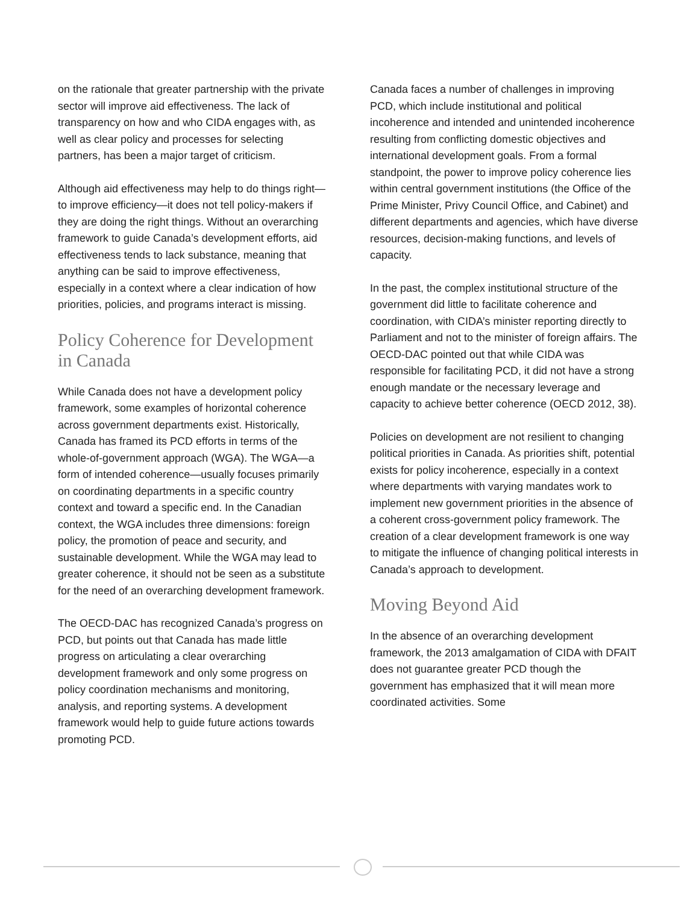on the rationale that greater partnership with the private sector will improve aid effectiveness. The lack of transparency on how and who CIDA engages with, as well as clear policy and processes for selecting partners, has been a major target of criticism.
Although aid effectiveness may help to do things right—to improve efficiency—it does not tell policy-makers if they are doing the right things. Without an overarching framework to guide Canada’s development efforts, aid effectiveness tends to lack substance, meaning that anything can be said to improve effectiveness, especially in a context where a clear indication of how priorities, policies, and programs interact is missing.
Policy Coherence for Development in Canada
While Canada does not have a development policy framework, some examples of horizontal coherence across government departments exist. Historically, Canada has framed its PCD efforts in terms of the whole-of-government approach (WGA). The WGA—a form of intended coherence—usually focuses primarily on coordinating departments in a specific country context and toward a specific end. In the Canadian context, the WGA includes three dimensions: foreign policy, the promotion of peace and security, and sustainable development. While the WGA may lead to greater coherence, it should not be seen as a substitute for the need of an overarching development framework.
The OECD-DAC has recognized Canada’s progress on PCD, but points out that Canada has made little progress on articulating a clear overarching development framework and only some progress on policy coordination mechanisms and monitoring, analysis, and reporting systems. A development framework would help to guide future actions towards promoting PCD.
Canada faces a number of challenges in improving PCD, which include institutional and political incoherence and intended and unintended incoherence resulting from conflicting domestic objectives and international development goals. From a formal standpoint, the power to improve policy coherence lies within central government institutions (the Office of the Prime Minister, Privy Council Office, and Cabinet) and different departments and agencies, which have diverse resources, decision-making functions, and levels of capacity.
In the past, the complex institutional structure of the government did little to facilitate coherence and coordination, with CIDA’s minister reporting directly to Parliament and not to the minister of foreign affairs. The OECD-DAC pointed out that while CIDA was responsible for facilitating PCD, it did not have a strong enough mandate or the necessary leverage and capacity to achieve better coherence (OECD 2012, 38).
Policies on development are not resilient to changing political priorities in Canada. As priorities shift, potential exists for policy incoherence, especially in a context where departments with varying mandates work to implement new government priorities in the absence of a coherent cross-government policy framework. The creation of a clear development framework is one way to mitigate the influence of changing political interests in Canada’s approach to development.
Moving Beyond Aid
In the absence of an overarching development framework, the 2013 amalgamation of CIDA with DFAIT does not guarantee greater PCD though the government has emphasized that it will mean more coordinated activities. Some